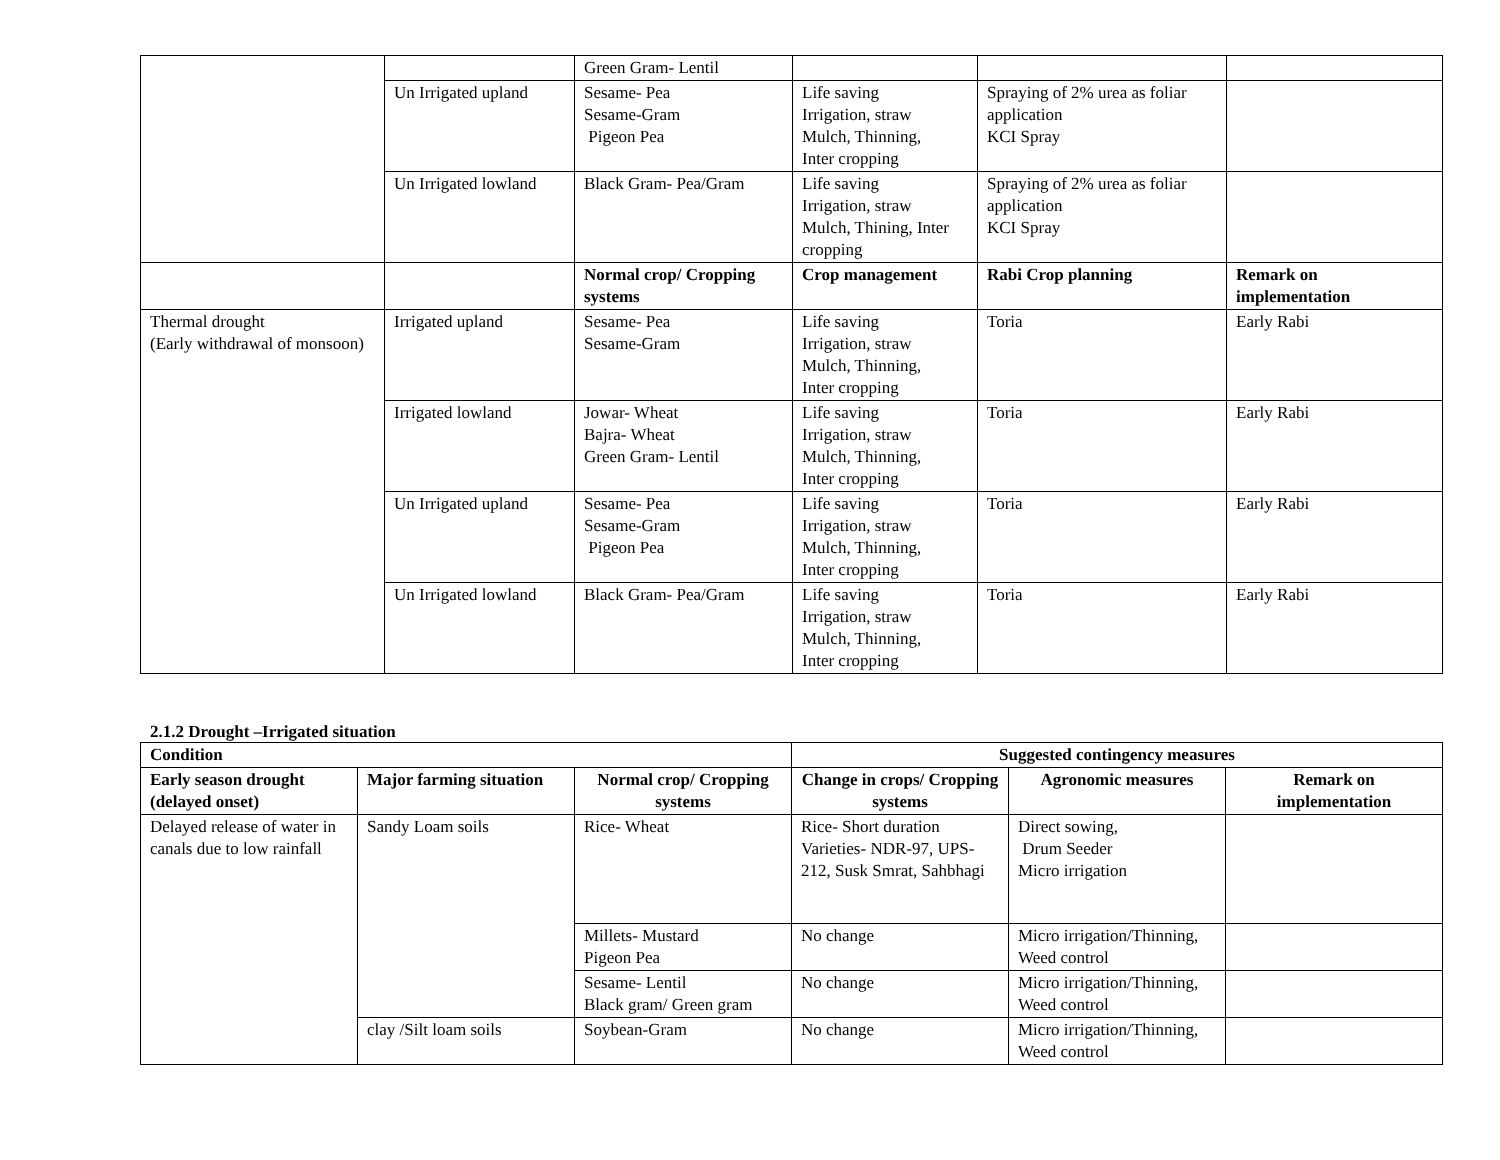| | | Green Gram- Lentil | | | |
| | Un Irrigated upland | Sesame- Pea Sesame-Gram Pigeon Pea | Life saving Irrigation, straw Mulch, Thinning, Inter cropping | Spraying of 2% urea as foliar application KCI Spray | |
| | Un Irrigated lowland | Black Gram- Pea/Gram | Life saving Irrigation, straw Mulch, Thining, Inter cropping | Spraying of 2% urea as foliar application KCI Spray | |
| | | Normal crop/ Cropping systems | Crop management | Rabi Crop planning | Remark on implementation |
| Thermal drought (Early withdrawal of monsoon) | Irrigated upland | Sesame- Pea Sesame-Gram | Life saving Irrigation, straw Mulch, Thinning, Inter cropping | Toria | Early Rabi |
| | Irrigated lowland | Jowar- Wheat Bajra- Wheat Green Gram- Lentil | Life saving Irrigation, straw Mulch, Thinning, Inter cropping | Toria | Early Rabi |
| | Un Irrigated upland | Sesame- Pea Sesame-Gram Pigeon Pea | Life saving Irrigation, straw Mulch, Thinning, Inter cropping | Toria | Early Rabi |
| | Un Irrigated lowland | Black Gram- Pea/Gram | Life saving Irrigation, straw Mulch, Thinning, Inter cropping | Toria | Early Rabi |
2.1.2 Drought –Irrigated situation
| Condition | | | Suggested contingency measures | | |
| --- | --- | --- | --- | --- | --- |
| Early season drought (delayed onset) | Major farming situation | Normal crop/ Cropping systems | Change in crops/ Cropping systems | Agronomic measures | Remark on implementation |
| Delayed release of water in canals due to low rainfall | Sandy Loam soils | Rice- Wheat | Rice- Short duration Varieties- NDR-97, UPS-212, Susk Smrat, Sahbhagi | Direct sowing, Drum Seeder Micro irrigation | |
| | | Millets- Mustard Pigeon Pea | No change | Micro irrigation/Thinning, Weed control | |
| | | Sesame- Lentil Black gram/ Green gram | No change | Micro irrigation/Thinning, Weed control | |
| | clay /Silt loam soils | Soybean-Gram | No change | Micro irrigation/Thinning, Weed control | |